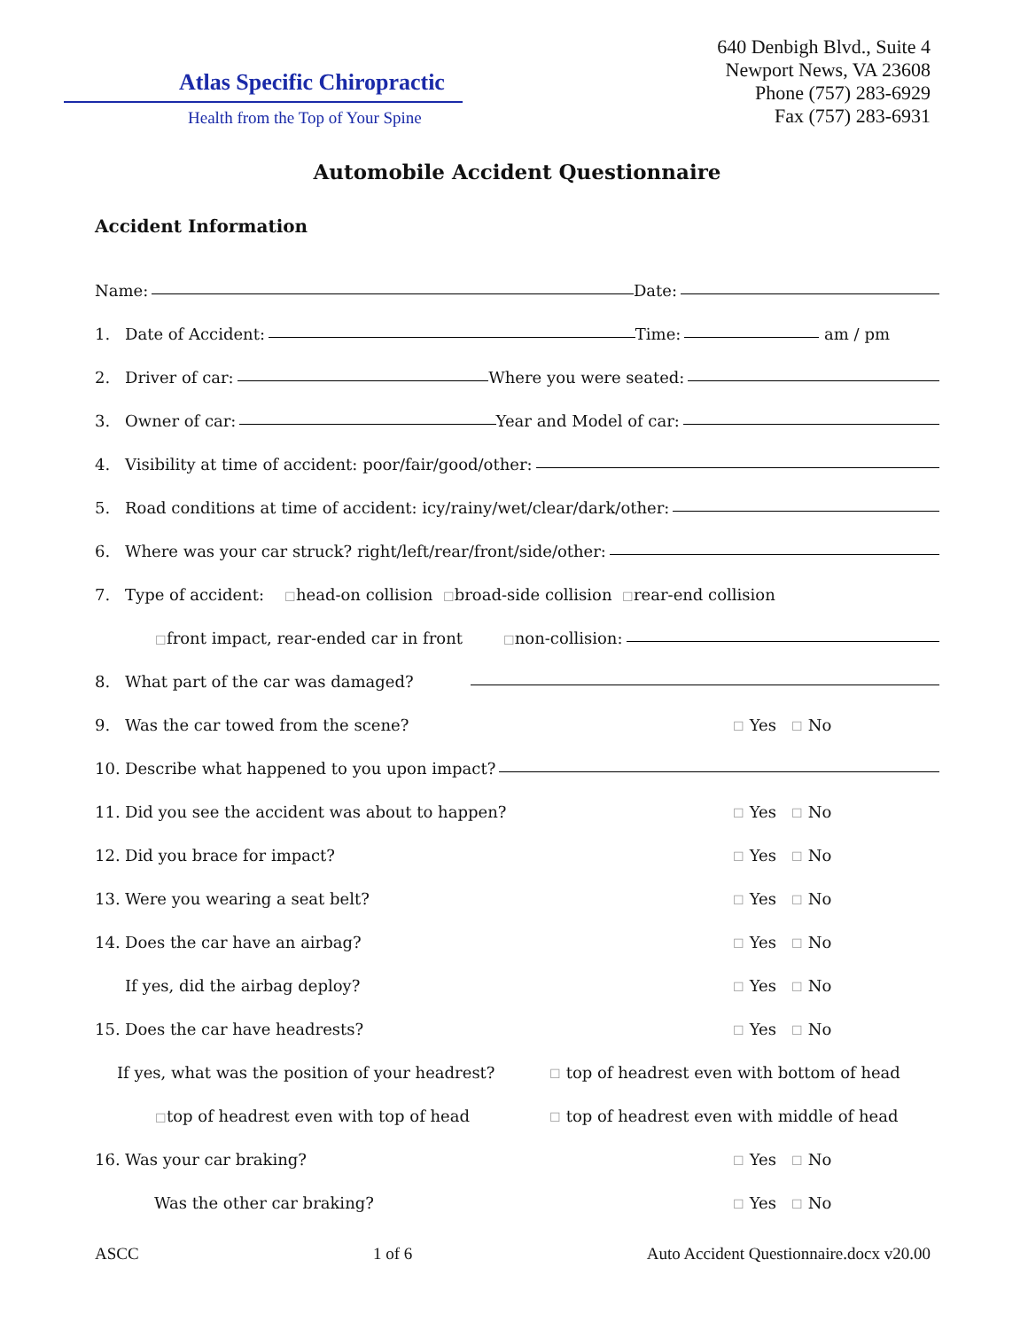Atlas Specific Chiropractic
Health from the Top of Your Spine
640 Denbigh Blvd., Suite 4
Newport News, VA 23608
Phone (757) 283-6929
Fax (757) 283-6931
Automobile Accident Questionnaire
Accident Information
Name: Date:
1. Date of Accident: Time: am / pm
2. Driver of car: Where you were seated:
3. Owner of car: Year and Model of car:
4. Visibility at time of accident: poor/fair/good/other:
5. Road conditions at time of accident: icy/rainy/wet/clear/dark/other:
6. Where was your car struck? right/left/rear/front/side/other:
7. Type of accident: ☐ head-on collision ☐ broad-side collision ☐ rear-end collision
☐ front impact, rear-ended car in front ☐ non-collision:
8. What part of the car was damaged?
9. Was the car towed from the scene? ☐ Yes ☐ No
10. Describe what happened to you upon impact?
11. Did you see the accident was about to happen? ☐ Yes ☐ No
12. Did you brace for impact? ☐ Yes ☐ No
13. Were you wearing a seat belt? ☐ Yes ☐ No
14. Does the car have an airbag? ☐ Yes ☐ No
If yes, did the airbag deploy? ☐ Yes ☐ No
15. Does the car have headrests? ☐ Yes ☐ No
If yes, what was the position of your headrest? ☐ top of headrest even with bottom of head
☐ top of headrest even with top of head ☐ top of headrest even with middle of head
16. Was your car braking? ☐ Yes ☐ No
Was the other car braking? ☐ Yes ☐ No
ASCC 1 of 6 Auto Accident Questionnaire.docx v20.00